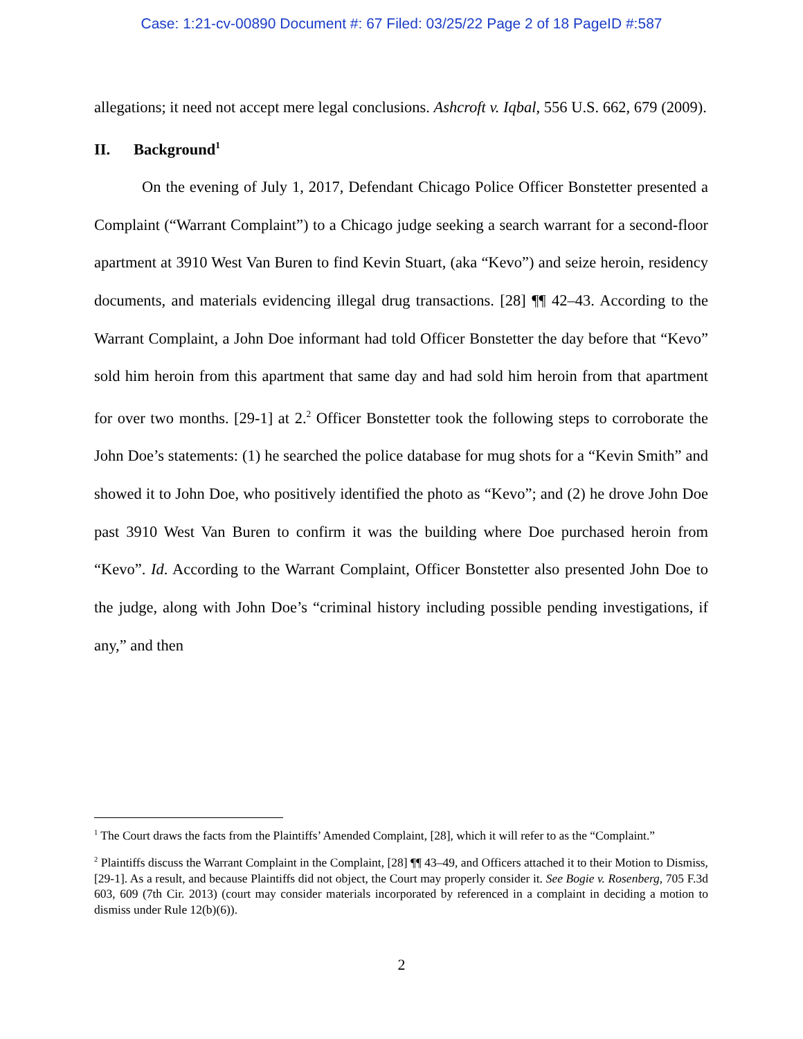Case: 1:21-cv-00890 Document #: 67 Filed: 03/25/22 Page 2 of 18 PageID #:587
allegations; it need not accept mere legal conclusions. Ashcroft v. Iqbal, 556 U.S. 662, 679 (2009).
II. Background<sup>1</sup>
On the evening of July 1, 2017, Defendant Chicago Police Officer Bonstetter presented a Complaint (“Warrant Complaint”) to a Chicago judge seeking a search warrant for a second-floor apartment at 3910 West Van Buren to find Kevin Stuart, (aka “Kevo”) and seize heroin, residency documents, and materials evidencing illegal drug transactions. [28] ¶¶ 42–43. According to the Warrant Complaint, a John Doe informant had told Officer Bonstetter the day before that “Kevo” sold him heroin from this apartment that same day and had sold him heroin from that apartment for over two months. [29-1] at 2.<sup>2</sup> Officer Bonstetter took the following steps to corroborate the John Doe’s statements: (1) he searched the police database for mug shots for a “Kevin Smith” and showed it to John Doe, who positively identified the photo as “Kevo”; and (2) he drove John Doe past 3910 West Van Buren to confirm it was the building where Doe purchased heroin from “Kevo”. Id. According to the Warrant Complaint, Officer Bonstetter also presented John Doe to the judge, along with John Doe’s “criminal history including possible pending investigations, if any,” and then
<sup>1</sup> The Court draws the facts from the Plaintiffs’ Amended Complaint, [28], which it will refer to as the “Complaint.”
<sup>2</sup> Plaintiffs discuss the Warrant Complaint in the Complaint, [28] ¶¶ 43–49, and Officers attached it to their Motion to Dismiss, [29-1]. As a result, and because Plaintiffs did not object, the Court may properly consider it. See Bogie v. Rosenberg, 705 F.3d 603, 609 (7th Cir. 2013) (court may consider materials incorporated by referenced in a complaint in deciding a motion to dismiss under Rule 12(b)(6)).
2